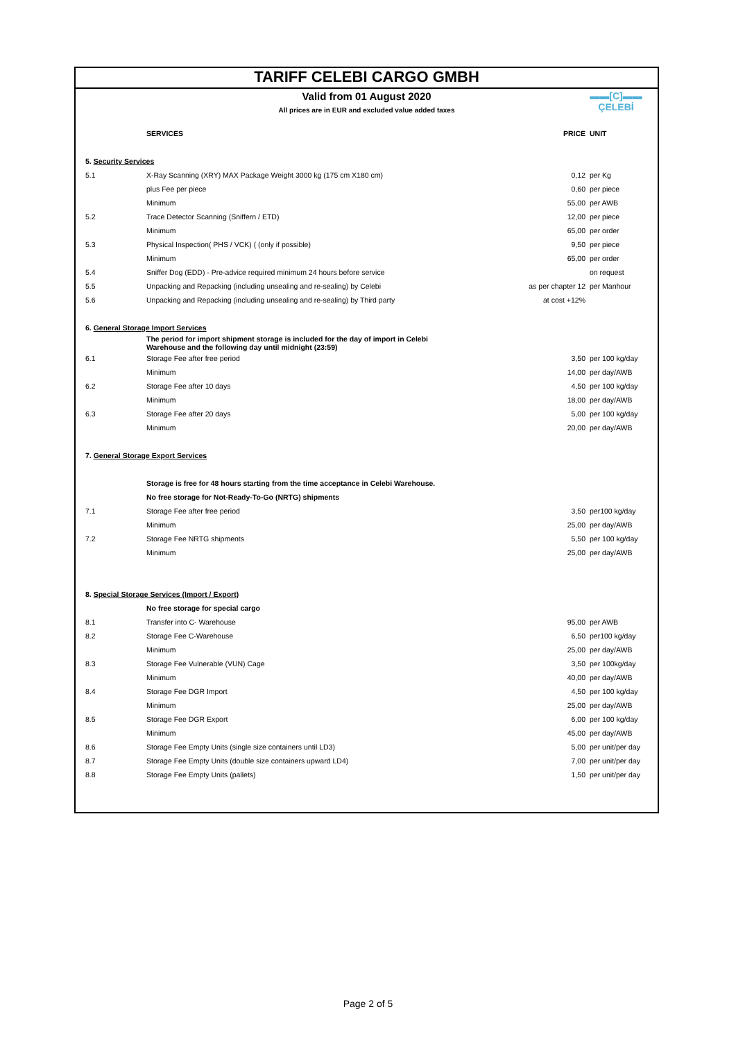TARIFF CELEBI CARGO GMBH
▬▬[C]▬▬
ÇELEBİ
Valid from 01 August 2020
All prices are in EUR and excluded value added taxes
| | SERVICES | PRICE | UNIT |
| --- | --- | --- | --- |
| 5. Security Services | | | |
| 5.1 | X-Ray Scanning (XRY) MAX Package Weight 3000 kg (175 cm X180 cm) | 0,12 | per Kg |
| | plus Fee per piece | 0,60 | per piece |
| | Minimum | 55,00 | per AWB |
| 5.2 | Trace Detector Scanning (Sniffern / ETD) | 12,00 | per piece |
| | Minimum | 65,00 | per order |
| 5.3 | Physical Inspection( PHS / VCK) ( (only if possible) | 9,50 | per piece |
| | Minimum | 65,00 | per order |
| 5.4 | Sniffer Dog (EDD) - Pre-advice required minimum 24 hours before service | | on request |
| 5.5 | Unpacking and Repacking (including unsealing and re-sealing) by Celebi | as per chapter 12 | per Manhour |
| 5.6 | Unpacking and Repacking (including unsealing and re-sealing) by Third party | at cost +12% | |
| 6. General Storage Import Services | | | |
| | The period for import shipment storage is included for the day of import in Celebi Warehouse and the following day until midnight (23:59) | | |
| 6.1 | Storage Fee after free period | 3,50 | per 100 kg/day |
| | Minimum | 14,00 | per day/AWB |
| 6.2 | Storage Fee after 10 days | 4,50 | per 100 kg/day |
| | Minimum | 18,00 | per day/AWB |
| 6.3 | Storage Fee after 20 days | 5,00 | per 100 kg/day |
| | Minimum | 20,00 | per day/AWB |
| 7. General Storage Export Services | | | |
| | Storage is free for 48 hours starting from the time acceptance in Celebi Warehouse. | | |
| | No free storage for Not-Ready-To-Go (NRTG) shipments | | |
| 7.1 | Storage Fee after free period | 3,50 | per100 kg/day |
| | Minimum | 25,00 | per day/AWB |
| 7.2 | Storage Fee NRTG shipments | 5,50 | per 100 kg/day |
| | Minimum | 25,00 | per day/AWB |
| 8. Special Storage Services (Import / Export) | | | |
| | No free storage for special cargo | | |
| 8.1 | Transfer into C- Warehouse | 95,00 | per AWB |
| 8.2 | Storage Fee C-Warehouse | 6,50 | per100 kg/day |
| | Minimum | 25,00 | per day/AWB |
| 8.3 | Storage Fee Vulnerable (VUN) Cage | 3,50 | per 100kg/day |
| | Minimum | 40,00 | per day/AWB |
| 8.4 | Storage Fee DGR Import | 4,50 | per 100 kg/day |
| | Minimum | 25,00 | per day/AWB |
| 8.5 | Storage Fee DGR Export | 6,00 | per 100 kg/day |
| | Minimum | 45,00 | per day/AWB |
| 8.6 | Storage Fee Empty Units (single size containers until LD3) | 5,00 | per unit/per day |
| 8.7 | Storage Fee Empty Units (double size containers upward LD4) | 7,00 | per unit/per day |
| 8.8 | Storage Fee Empty Units (pallets) | 1,50 | per unit/per day |
Page 2 of 5